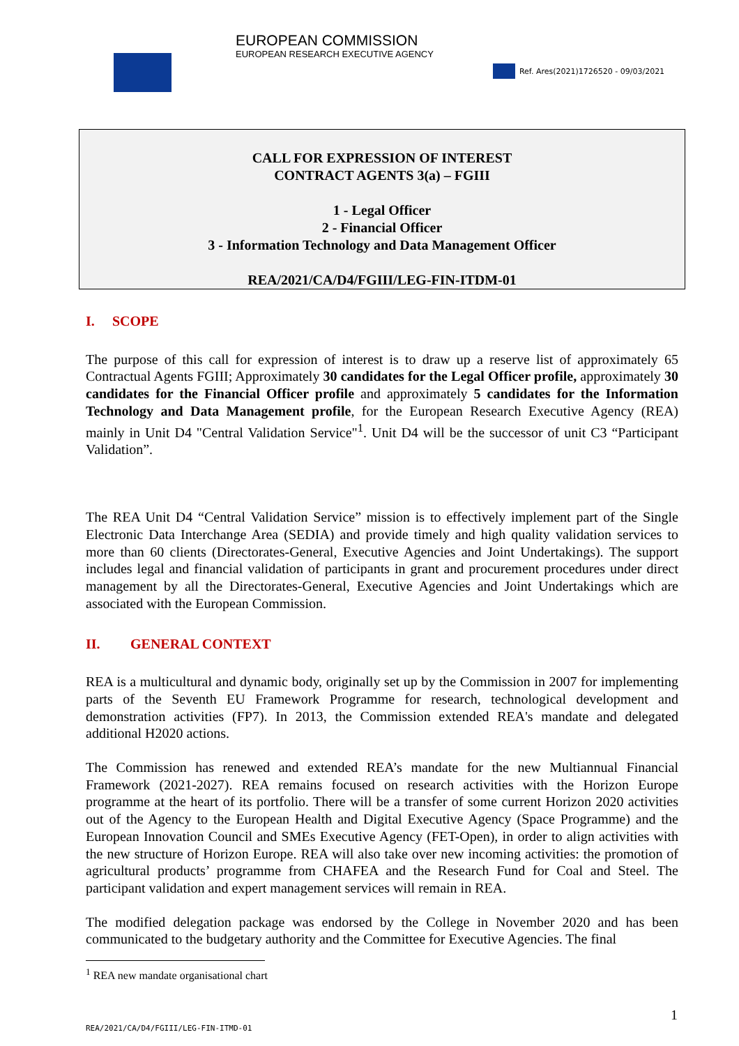EUROPEAN COMMISSION
EUROPEAN RESEARCH EXECUTIVE AGENCY
Ref. Ares(2021)1726520 - 09/03/2021
CALL FOR EXPRESSION OF INTEREST
CONTRACT AGENTS 3(a) – FGIII
1 - Legal Officer
2 - Financial Officer
3 - Information Technology and Data Management Officer
REA/2021/CA/D4/FGIII/LEG-FIN-ITDM-01
I. SCOPE
The purpose of this call for expression of interest is to draw up a reserve list of approximately 65 Contractual Agents FGIII; Approximately 30 candidates for the Legal Officer profile, approximately 30 candidates for the Financial Officer profile and approximately 5 candidates for the Information Technology and Data Management profile, for the European Research Executive Agency (REA) mainly in Unit D4 "Central Validation Service"<sup>1</sup>. Unit D4 will be the successor of unit C3 “Participant Validation”.
The REA Unit D4 “Central Validation Service” mission is to effectively implement part of the Single Electronic Data Interchange Area (SEDIA) and provide timely and high quality validation services to more than 60 clients (Directorates-General, Executive Agencies and Joint Undertakings). The support includes legal and financial validation of participants in grant and procurement procedures under direct management by all the Directorates-General, Executive Agencies and Joint Undertakings which are associated with the European Commission.
II. GENERAL CONTEXT
REA is a multicultural and dynamic body, originally set up by the Commission in 2007 for implementing parts of the Seventh EU Framework Programme for research, technological development and demonstration activities (FP7). In 2013, the Commission extended REA's mandate and delegated additional H2020 actions.
The Commission has renewed and extended REA’s mandate for the new Multiannual Financial Framework (2021-2027). REA remains focused on research activities with the Horizon Europe programme at the heart of its portfolio. There will be a transfer of some current Horizon 2020 activities out of the Agency to the European Health and Digital Executive Agency (Space Programme) and the European Innovation Council and SMEs Executive Agency (FET-Open), in order to align activities with the new structure of Horizon Europe. REA will also take over new incoming activities: the promotion of agricultural products’ programme from CHAFEA and the Research Fund for Coal and Steel. The participant validation and expert management services will remain in REA.
The modified delegation package was endorsed by the College in November 2020 and has been communicated to the budgetary authority and the Committee for Executive Agencies. The final
<sup>1</sup> REA new mandate organisational chart
1
REA/2021/CA/D4/FGIII/LEG-FIN-ITMD-01